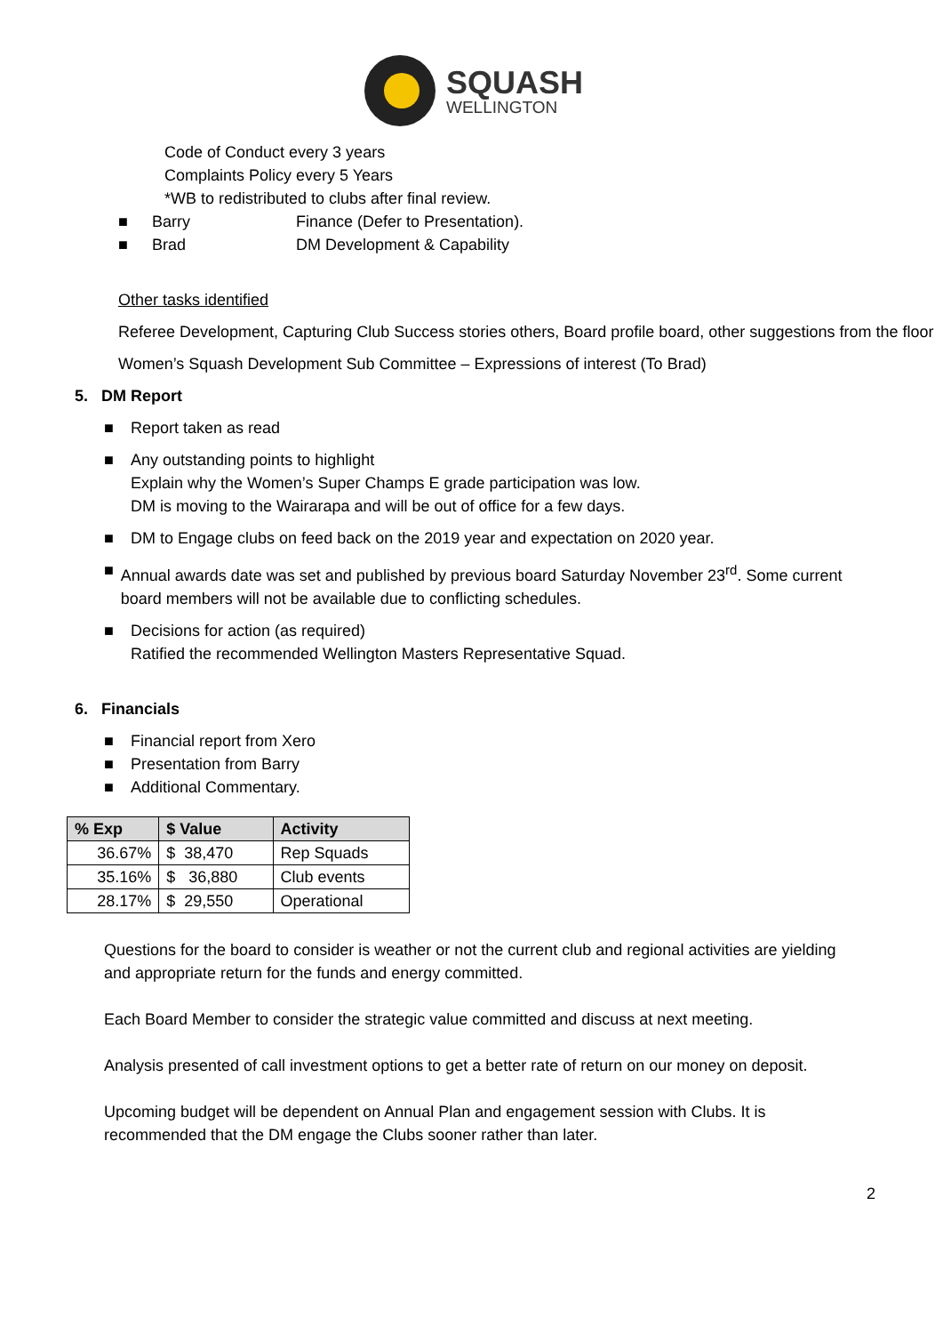SQUASH
WELLINGTON
Code of Conduct every 3 years
Complaints Policy every 5 Years
*WB to redistributed to clubs after final review.
■ Barry Finance (Defer to Presentation).
■ Brad DM Development & Capability
Other tasks identified
Referee Development, Capturing Club Success stories others, Board profile board, other suggestions from the floor
Women’s Squash Development Sub Committee – Expressions of interest (To Brad)
5. DM Report
■ Report taken as read
■ Any outstanding points to highlight
Explain why the Women’s Super Champs E grade participation was low.
DM is moving to the Wairarapa and will be out of office for a few days.
■ DM to Engage clubs on feed back on the 2019 year and expectation on 2020 year.
■ Annual awards date was set and published by previous board Saturday November 23<sup>rd</sup>. Some current board members will not be available due to conflicting schedules.
■ Decisions for action (as required)
Ratified the recommended Wellington Masters Representative Squad.
6. Financials
■ Financial report from Xero
■ Presentation from Barry
■ Additional Commentary.
| % Exp | $ Value | Activity |
| --- | --- | --- |
| 36.67% | $ 38,470 | Rep Squads |
| 35.16% | $ 36,880 | Club events |
| 28.17% | $ 29,550 | Operational |
Questions for the board to consider is weather or not the current club and regional activities are yielding and appropriate return for the funds and energy committed.
Each Board Member to consider the strategic value committed and discuss at next meeting.
Analysis presented of call investment options to get a better rate of return on our money on deposit.
Upcoming budget will be dependent on Annual Plan and engagement session with Clubs. It is recommended that the DM engage the Clubs sooner rather than later.
2